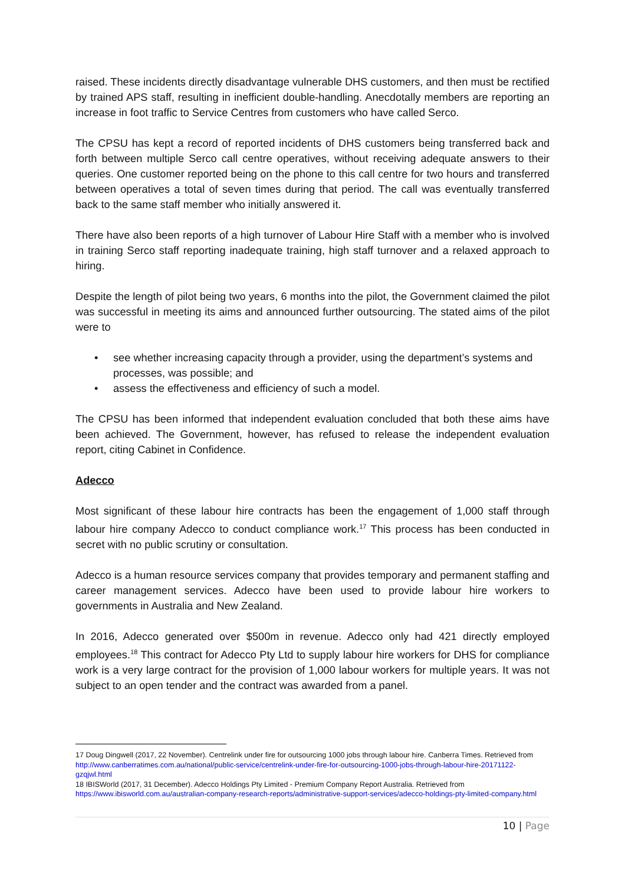raised. These incidents directly disadvantage vulnerable DHS customers, and then must be rectified by trained APS staff, resulting in inefficient double-handling. Anecdotally members are reporting an increase in foot traffic to Service Centres from customers who have called Serco.
The CPSU has kept a record of reported incidents of DHS customers being transferred back and forth between multiple Serco call centre operatives, without receiving adequate answers to their queries. One customer reported being on the phone to this call centre for two hours and transferred between operatives a total of seven times during that period. The call was eventually transferred back to the same staff member who initially answered it.
There have also been reports of a high turnover of Labour Hire Staff with a member who is involved in training Serco staff reporting inadequate training, high staff turnover and a relaxed approach to hiring.
Despite the length of pilot being two years, 6 months into the pilot, the Government claimed the pilot was successful in meeting its aims and announced further outsourcing. The stated aims of the pilot were to
• see whether increasing capacity through a provider, using the department’s systems and processes, was possible; and
• assess the effectiveness and efficiency of such a model.
The CPSU has been informed that independent evaluation concluded that both these aims have been achieved. The Government, however, has refused to release the independent evaluation report, citing Cabinet in Confidence.
Adecco
Most significant of these labour hire contracts has been the engagement of 1,000 staff through labour hire company Adecco to conduct compliance work.<sup>17</sup> This process has been conducted in secret with no public scrutiny or consultation.
Adecco is a human resource services company that provides temporary and permanent staffing and career management services. Adecco have been used to provide labour hire workers to governments in Australia and New Zealand.
In 2016, Adecco generated over $500m in revenue. Adecco only had 421 directly employed employees.<sup>18</sup> This contract for Adecco Pty Ltd to supply labour hire workers for DHS for compliance work is a very large contract for the provision of 1,000 labour workers for multiple years. It was not subject to an open tender and the contract was awarded from a panel.
17 Doug Dingwell (2017, 22 November). Centrelink under fire for outsourcing 1000 jobs through labour hire. Canberra Times. Retrieved from http://www.canberratimes.com.au/national/public-service/centrelink-under-fire-for-outsourcing-1000-jobs-through-labour-hire-20171122-gzqjwl.html
18 IBISWorld (2017, 31 December). Adecco Holdings Pty Limited - Premium Company Report Australia. Retrieved from https://www.ibisworld.com.au/australian-company-research-reports/administrative-support-services/adecco-holdings-pty-limited-company.html
10 | Page